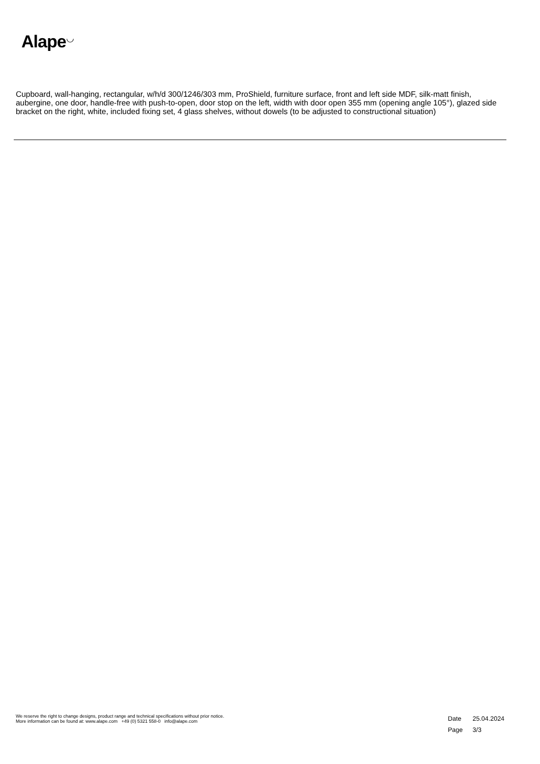Alape<sup>◡</sup>
Cupboard, wall-hanging, rectangular, w/h/d 300/1246/303 mm, ProShield, furniture surface, front and left side MDF, silk-matt finish, aubergine, one door, handle-free with push-to-open, door stop on the left, width with door open 355 mm (opening angle 105°), glazed side bracket on the right, white, included fixing set, 4 glass shelves, without dowels (to be adjusted to constructional situation)
We reserve the right to change designs, product range and technical specifications without prior notice.
More information can be found at: www.alape.com +49 (0) 5321 558-0 info@alape.com
Date 25.04.2024
Page 3/3